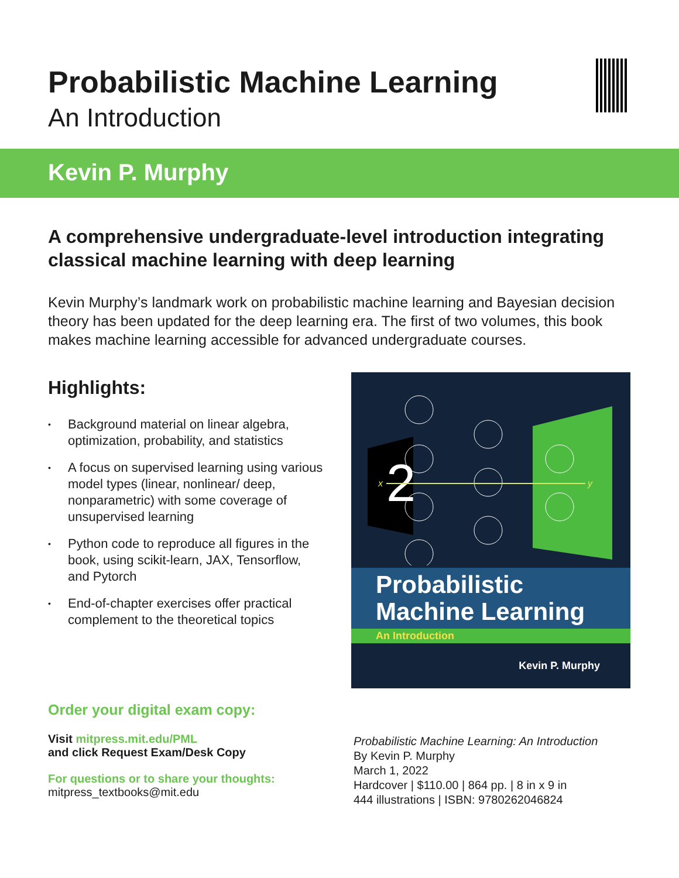Probabilistic Machine Learning
An Introduction
Kevin P. Murphy
A comprehensive undergraduate-level introduction integrating classical machine learning with deep learning
Kevin Murphy’s landmark work on probabilistic machine learning and Bayesian decision theory has been updated for the deep learning era. The first of two volumes, this book makes machine learning accessible for advanced undergraduate courses.
Highlights:
• Background material on linear algebra, optimization, probability, and statistics
• A focus on supervised learning using various model types (linear, nonlinear/ deep, nonparametric) with some coverage of unsupervised learning
• Python code to reproduce all figures in the book, using scikit-learn, JAX, Tensorflow, and Pytorch
• End-of-chapter exercises offer practical complement to the theoretical topics
2
x
y
Probabilistic Machine Learning
An Introduction
Kevin P. Murphy
Order your digital exam copy:
Visit mitpress.mit.edu/PML
and click Request Exam/Desk Copy
For questions or to share your thoughts:
mitpress_textbooks@mit.edu
Probabilistic Machine Learning: An Introduction
By Kevin P. Murphy
March 1, 2022
Hardcover | $110.00 | 864 pp. | 8 in x 9 in
444 illustrations | ISBN: 9780262046824